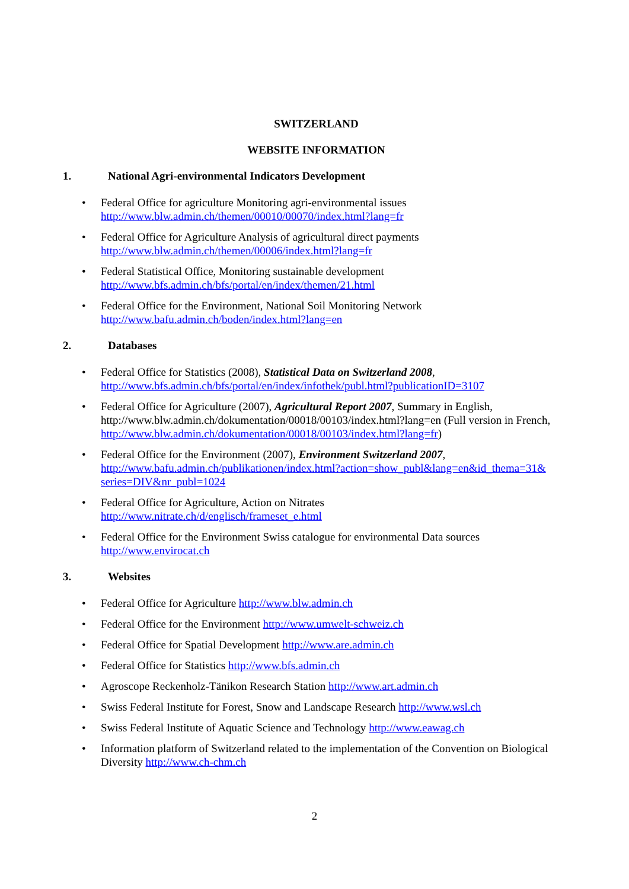SWITZERLAND
WEBSITE INFORMATION
1. National Agri-environmental Indicators Development
Federal Office for agriculture Monitoring agri-environmental issues
http://www.blw.admin.ch/themen/00010/00070/index.html?lang=fr
Federal Office for Agriculture Analysis of agricultural direct payments
http://www.blw.admin.ch/themen/00006/index.html?lang=fr
Federal Statistical Office, Monitoring sustainable development
http://www.bfs.admin.ch/bfs/portal/en/index/themen/21.html
Federal Office for the Environment, National Soil Monitoring Network
http://www.bafu.admin.ch/boden/index.html?lang=en
2. Databases
Federal Office for Statistics (2008), Statistical Data on Switzerland 2008,
http://www.bfs.admin.ch/bfs/portal/en/index/infothek/publ.html?publicationID=3107
Federal Office for Agriculture (2007), Agricultural Report 2007, Summary in English, http://www.blw.admin.ch/dokumentation/00018/00103/index.html?lang=en (Full version in French, http://www.blw.admin.ch/dokumentation/00018/00103/index.html?lang=fr)
Federal Office for the Environment (2007), Environment Switzerland 2007,
http://www.bafu.admin.ch/publikationen/index.html?action=show_publ&lang=en&id_thema=31& series=DIV&nr_publ=1024
Federal Office for Agriculture, Action on Nitrates
http://www.nitrate.ch/d/englisch/frameset_e.html
Federal Office for the Environment Swiss catalogue for environmental Data sources
http://www.envirocat.ch
3. Websites
Federal Office for Agriculture http://www.blw.admin.ch
Federal Office for the Environment http://www.umwelt-schweiz.ch
Federal Office for Spatial Development http://www.are.admin.ch
Federal Office for Statistics http://www.bfs.admin.ch
Agroscope Reckenholz-Tänikon Research Station http://www.art.admin.ch
Swiss Federal Institute for Forest, Snow and Landscape Research http://www.wsl.ch
Swiss Federal Institute of Aquatic Science and Technology http://www.eawag.ch
Information platform of Switzerland related to the implementation of the Convention on Biological Diversity http://www.ch-chm.ch
2